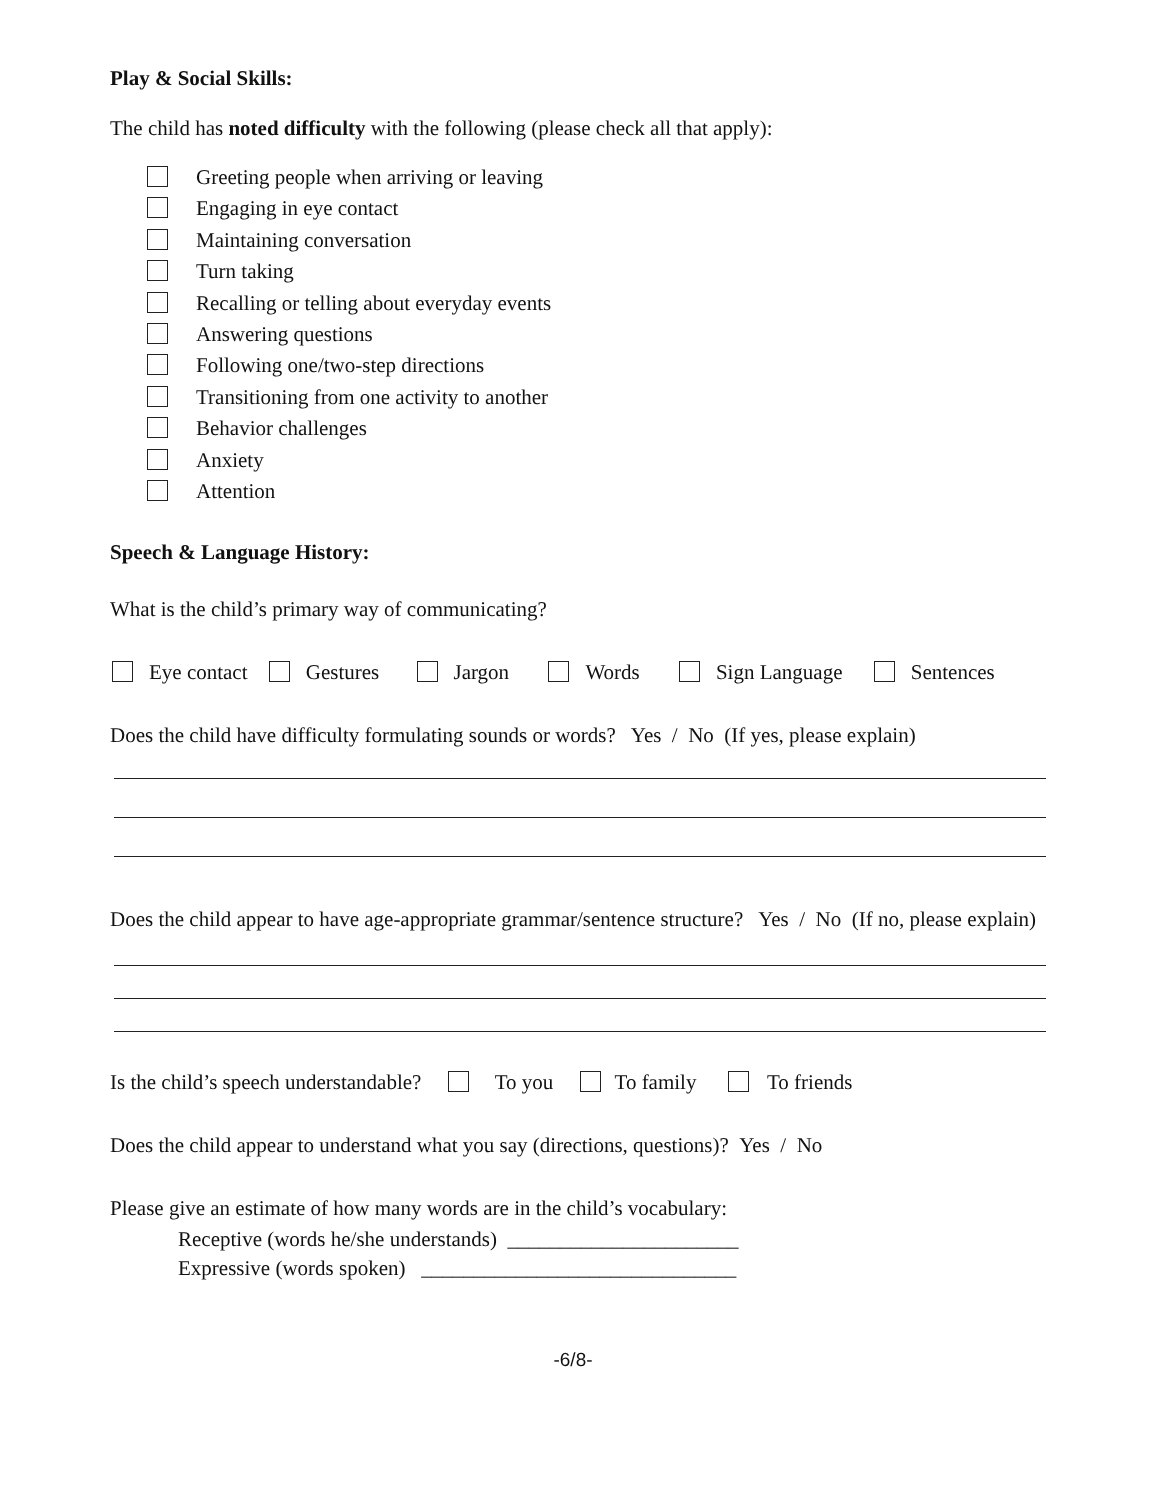Play & Social Skills:
The child has noted difficulty with the following (please check all that apply):
Greeting people when arriving or leaving
Engaging in eye contact
Maintaining conversation
Turn taking
Recalling or telling about everyday events
Answering questions
Following one/two-step directions
Transitioning from one activity to another
Behavior challenges
Anxiety
Attention
Speech & Language History:
What is the child’s primary way of communicating?
Eye contact Gestures Jargon Words Sign Language Sentences
Does the child have difficulty formulating sounds or words? Yes / No (If yes, please explain)
Does the child appear to have age-appropriate grammar/sentence structure? Yes / No (If no, please explain)
Is the child’s speech understandable? To you To family To friends
Does the child appear to understand what you say (directions, questions)? Yes / No
Please give an estimate of how many words are in the child’s vocabulary:
Receptive (words he/she understands) ______________________
Expressive (words spoken) ______________________________
-6/8-